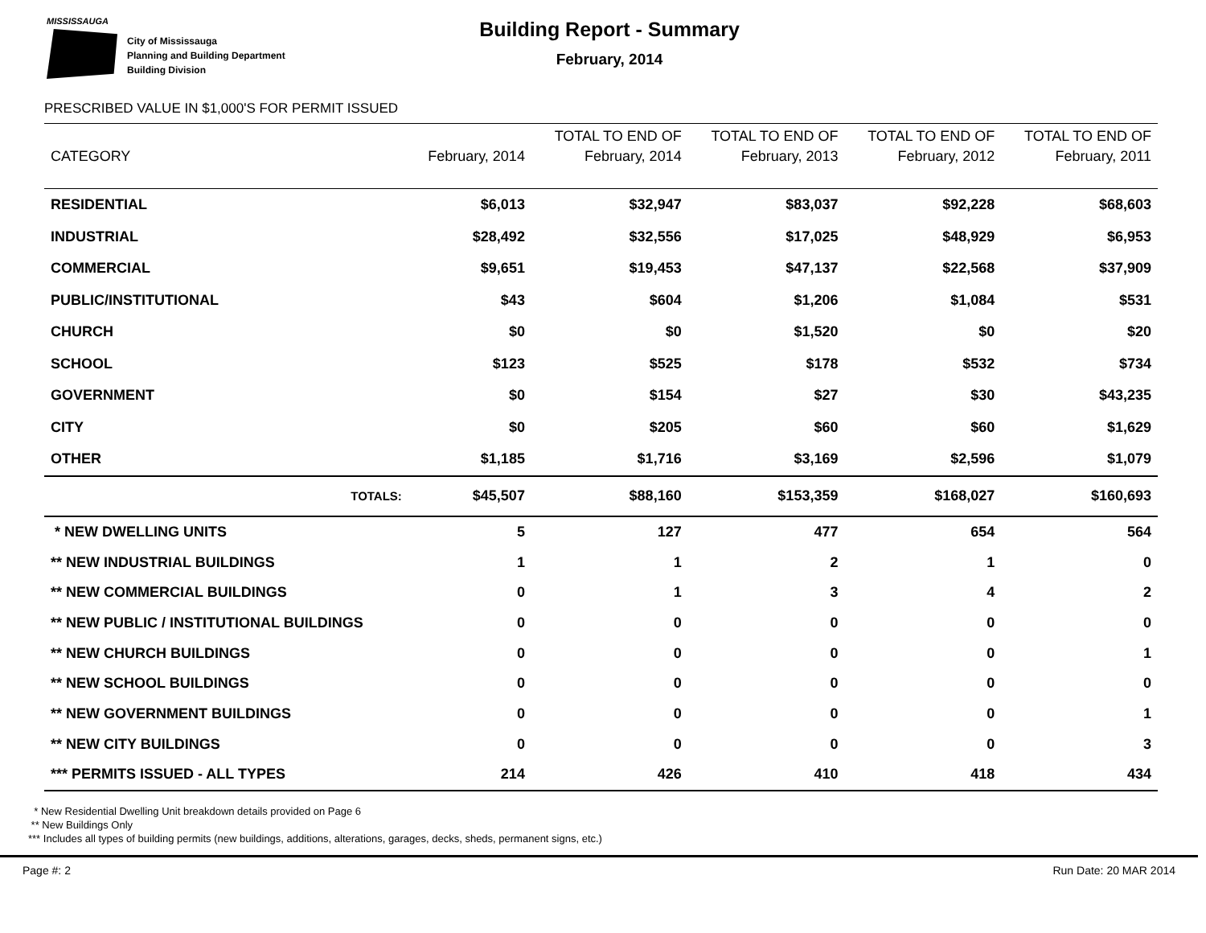MISSISSAUGA
City of Mississauga
Planning and Building Department
Building Division
Building Report - Summary
February, 2014
PRESCRIBED VALUE IN $1,000'S FOR PERMIT ISSUED
| | | TOTAL TO END OF | TOTAL TO END OF | TOTAL TO END OF | TOTAL TO END OF |
| --- | --- | --- | --- | --- | --- |
| CATEGORY | February, 2014 | February, 2014 | February, 2013 | February, 2012 | February, 2011 |
| RESIDENTIAL | $6,013 | $32,947 | $83,037 | $92,228 | $68,603 |
| INDUSTRIAL | $28,492 | $32,556 | $17,025 | $48,929 | $6,953 |
| COMMERCIAL | $9,651 | $19,453 | $47,137 | $22,568 | $37,909 |
| PUBLIC/INSTITUTIONAL | $43 | $604 | $1,206 | $1,084 | $531 |
| CHURCH | $0 | $0 | $1,520 | $0 | $20 |
| SCHOOL | $123 | $525 | $178 | $532 | $734 |
| GOVERNMENT | $0 | $154 | $27 | $30 | $43,235 |
| CITY | $0 | $205 | $60 | $60 | $1,629 |
| OTHER | $1,185 | $1,716 | $3,169 | $2,596 | $1,079 |
| TOTALS: | $45,507 | $88,160 | $153,359 | $168,027 | $160,693 |
| * NEW DWELLING UNITS | 5 | 127 | 477 | 654 | 564 |
| ** NEW INDUSTRIAL BUILDINGS | 1 | 1 | 2 | 1 | 0 |
| ** NEW COMMERCIAL BUILDINGS | 0 | 1 | 3 | 4 | 2 |
| ** NEW PUBLIC / INSTITUTIONAL BUILDINGS | 0 | 0 | 0 | 0 | 0 |
| ** NEW CHURCH BUILDINGS | 0 | 0 | 0 | 0 | 1 |
| ** NEW SCHOOL BUILDINGS | 0 | 0 | 0 | 0 | 0 |
| ** NEW GOVERNMENT BUILDINGS | 0 | 0 | 0 | 0 | 1 |
| ** NEW CITY BUILDINGS | 0 | 0 | 0 | 0 | 3 |
| *** PERMITS ISSUED - ALL TYPES | 214 | 426 | 410 | 418 | 434 |
* New Residential Dwelling Unit breakdown details provided on Page 6
** New Buildings Only
*** Includes all types of building permits (new buildings, additions, alterations, garages, decks, sheds, permanent signs, etc.)
Page #: 2 Run Date: 20 MAR 2014